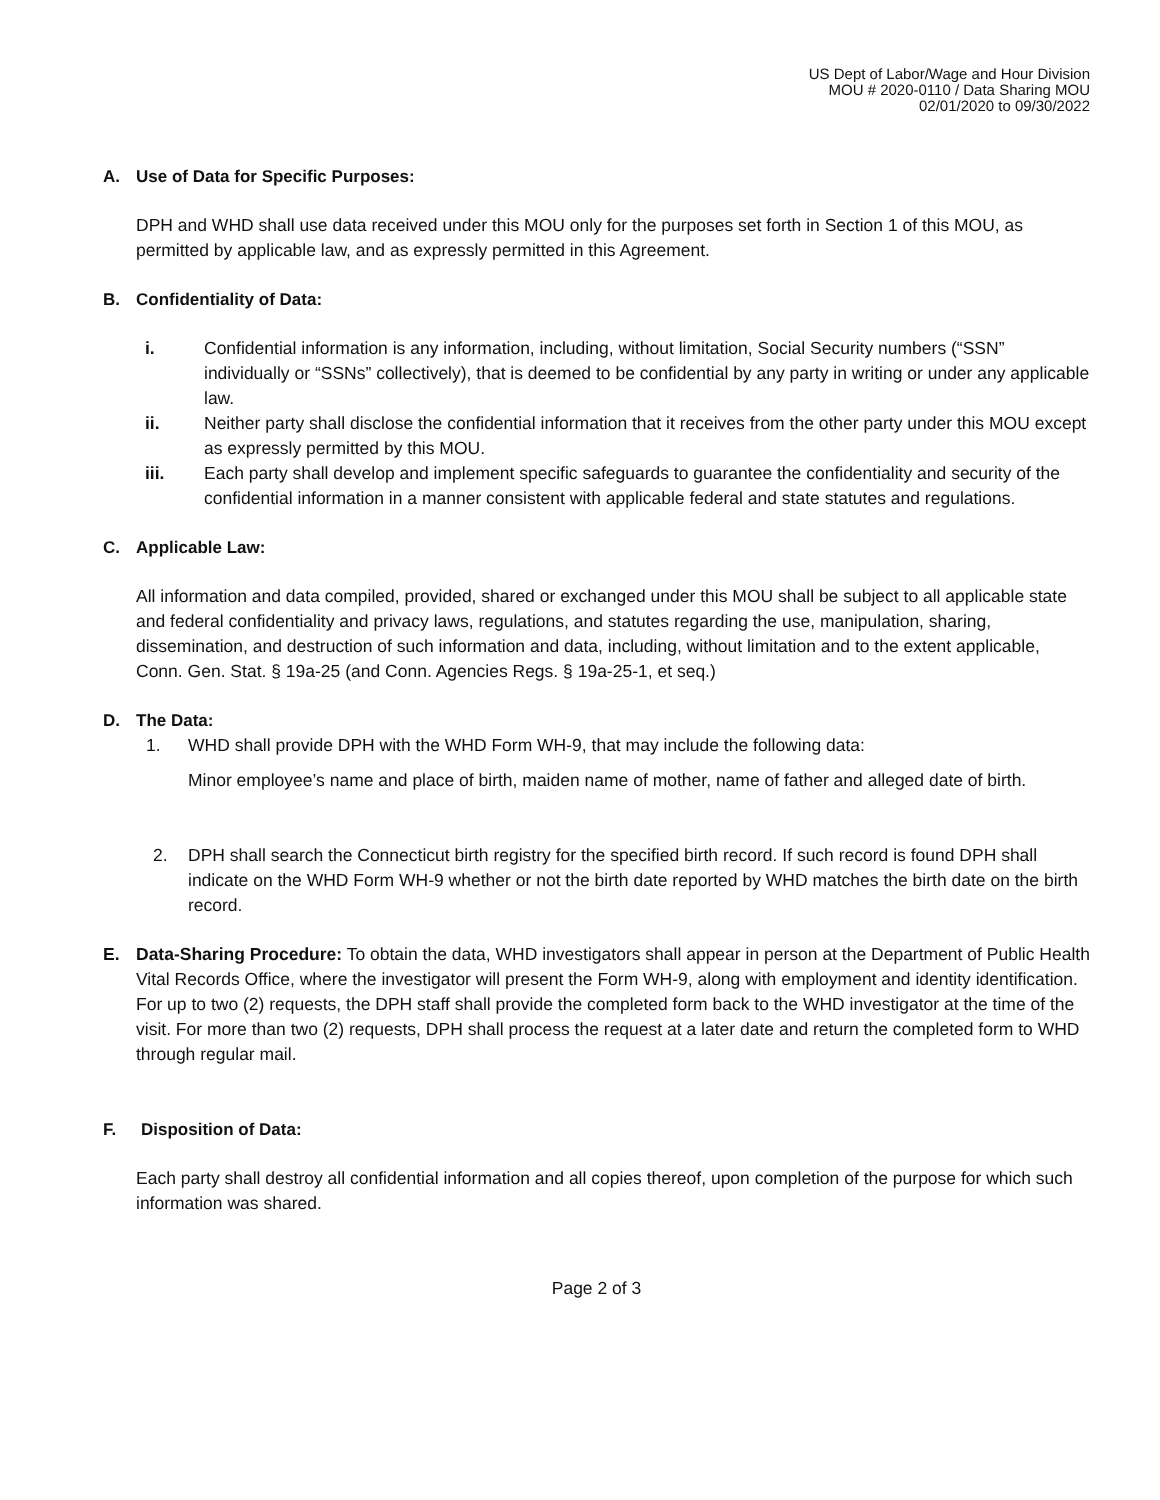US Dept of Labor/Wage and Hour Division
MOU # 2020-0110 / Data Sharing MOU
02/01/2020 to 09/30/2022
A. Use of Data for Specific Purposes:
DPH and WHD shall use data received under this MOU only for the purposes set forth in Section 1 of this MOU, as permitted by applicable law, and as expressly permitted in this Agreement.
B. Confidentiality of Data:
i. Confidential information is any information, including, without limitation, Social Security numbers (“SSN” individually or “SSNs” collectively), that is deemed to be confidential by any party in writing or under any applicable law.
ii. Neither party shall disclose the confidential information that it receives from the other party under this MOU except as expressly permitted by this MOU.
iii. Each party shall develop and implement specific safeguards to guarantee the confidentiality and security of the confidential information in a manner consistent with applicable federal and state statutes and regulations.
C. Applicable Law:
All information and data compiled, provided, shared or exchanged under this MOU shall be subject to all applicable state and federal confidentiality and privacy laws, regulations, and statutes regarding the use, manipulation, sharing, dissemination, and destruction of such information and data, including, without limitation and to the extent applicable, Conn. Gen. Stat. § 19a-25 (and Conn. Agencies Regs. § 19a-25-1, et seq.)
D. The Data:
1. WHD shall provide DPH with the WHD Form WH-9, that may include the following data:
Minor employee’s name and place of birth, maiden name of mother, name of father and alleged date of birth.
2. DPH shall search the Connecticut birth registry for the specified birth record. If such record is found DPH shall indicate on the WHD Form WH-9 whether or not the birth date reported by WHD matches the birth date on the birth record.
E. Data-Sharing Procedure: To obtain the data, WHD investigators shall appear in person at the Department of Public Health Vital Records Office, where the investigator will present the Form WH-9, along with employment and identity identification. For up to two (2) requests, the DPH staff shall provide the completed form back to the WHD investigator at the time of the visit. For more than two (2) requests, DPH shall process the request at a later date and return the completed form to WHD through regular mail.
F. Disposition of Data:
Each party shall destroy all confidential information and all copies thereof, upon completion of the purpose for which such information was shared.
Page 2 of 3